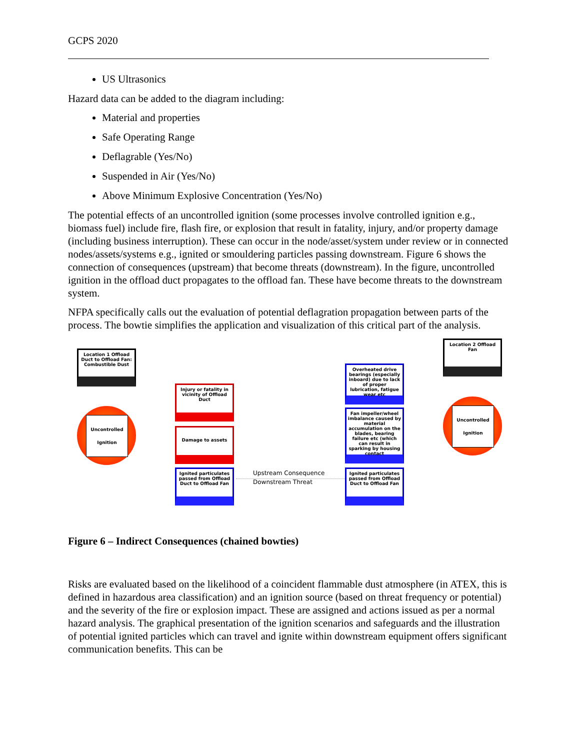GCPS 2020
US Ultrasonics
Hazard data can be added to the diagram including:
Material and properties
Safe Operating Range
Deflagrable (Yes/No)
Suspended in Air (Yes/No)
Above Minimum Explosive Concentration (Yes/No)
The potential effects of an uncontrolled ignition (some processes involve controlled ignition e.g., biomass fuel) include fire, flash fire, or explosion that result in fatality, injury, and/or property damage (including business interruption). These can occur in the node/asset/system under review or in connected nodes/assets/systems e.g., ignited or smouldering particles passing downstream. Figure 6 shows the connection of consequences (upstream) that become threats (downstream). In the figure, uncontrolled ignition in the offload duct propagates to the offload fan. These have become threats to the downstream system.
NFPA specifically calls out the evaluation of potential deflagration propagation between parts of the process. The bowtie simplifies the application and visualization of this critical part of the analysis.
Location 1 Offload Duct to Offload Fan: Combustible Dust
Uncontrolled Ignition
Injury or fatality in vicinity of Offload Duct
Damage to assets
Ignited particulates passed from Offload Duct to Offload Fan
Upstream Consequence
Downstream Threat
Overheated drive bearings (especially inboard) due to lack of proper lubrication, fatigue wear etc
Fan impeller/wheel imbalance caused by material accumulation on the blades, bearing failure etc (which can result in sparking by housing contact
Ignited particulates passed from Offload Duct to Offload Fan
Location 2 Offload Fan
Uncontrolled Ignition
Figure 6 – Indirect Consequences (chained bowties)
Risks are evaluated based on the likelihood of a coincident flammable dust atmosphere (in ATEX, this is defined in hazardous area classification) and an ignition source (based on threat frequency or potential) and the severity of the fire or explosion impact. These are assigned and actions issued as per a normal hazard analysis. The graphical presentation of the ignition scenarios and safeguards and the illustration of potential ignited particles which can travel and ignite within downstream equipment offers significant communication benefits. This can be